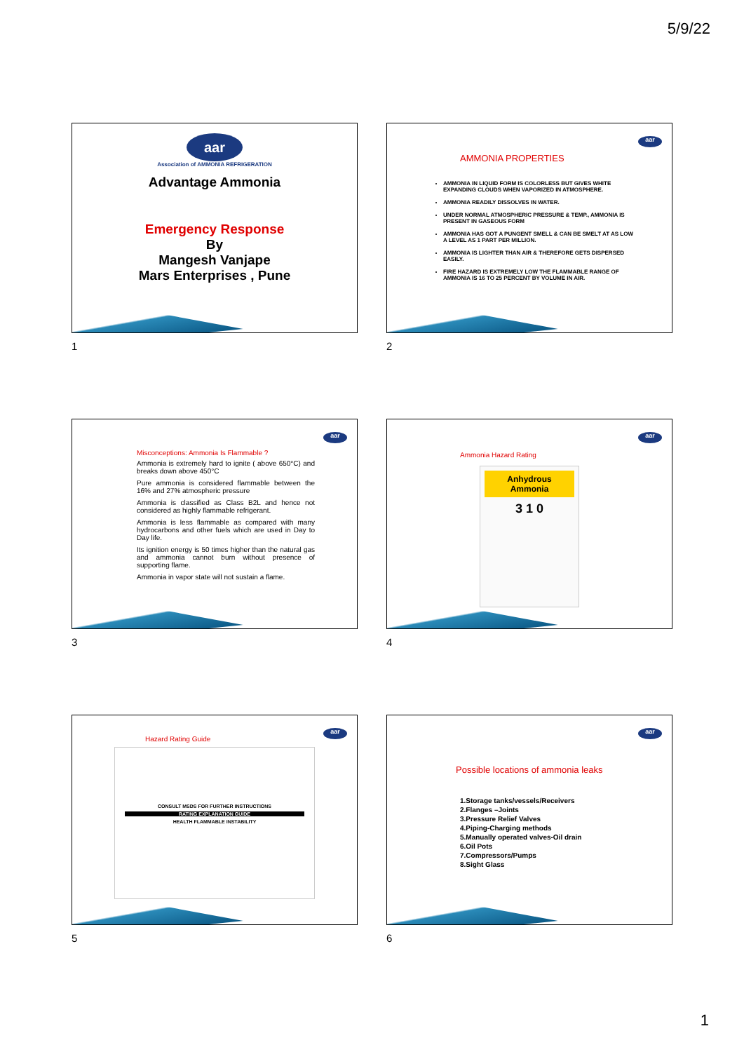5/9/22
aar
Association of AMMONIA REFRIGERATION
Advantage Ammonia
Emergency Response
By
Mangesh Vanjape
Mars Enterprises , Pune
1
aar
AMMONIA PROPERTIES
AMMONIA IN LIQUID FORM IS COLORLESS BUT GIVES WHITE EXPANDING CLOUDS WHEN VAPORIZED IN ATMOSPHERE.
AMMONIA READILY DISSOLVES IN WATER.
UNDER NORMAL ATMOSPHERIC PRESSURE & TEMP., AMMONIA IS PRESENT IN GASEOUS FORM
AMMONIA HAS GOT A PUNGENT SMELL & CAN BE SMELT AT AS LOW A LEVEL AS 1 PART PER MILLION.
AMMONIA IS LIGHTER THAN AIR & THEREFORE GETS DISPERSED EASILY.
FIRE HAZARD IS EXTREMELY LOW THE FLAMMABLE RANGE OF AMMONIA IS 16 TO 25 PERCENT BY VOLUME IN AIR.
2
aar
Misconceptions: Ammonia Is Flammable ?
Ammonia is extremely hard to ignite ( above 650°C) and breaks down above 450°C
Pure ammonia is considered flammable between the 16% and 27% atmospheric pressure
Ammonia is classified as Class B2L and hence not considered as highly flammable refrigerant.
Ammonia is less flammable as compared with many hydrocarbons and other fuels which are used in Day to Day life.
Its ignition energy is 50 times higher than the natural gas and ammonia cannot burn without presence of supporting flame.
Ammonia in vapor state will not sustain a flame.
3
aar
Ammonia Hazard Rating
Anhydrous Ammonia
3 1 0
4
aar
Hazard Rating Guide
CONSULT MSDS FOR FURTHER INSTRUCTIONS
RATING EXPLANATION GUIDE
HEALTH FLAMMABLE INSTABILITY
5
aar
Possible locations of ammonia leaks
1.Storage tanks/vessels/Receivers
2.Flanges –Joints
3.Pressure Relief Valves
4.Piping-Charging methods
5.Manually operated valves-Oil drain
6.Oil Pots
7.Compressors/Pumps
8.Sight Glass
6
1